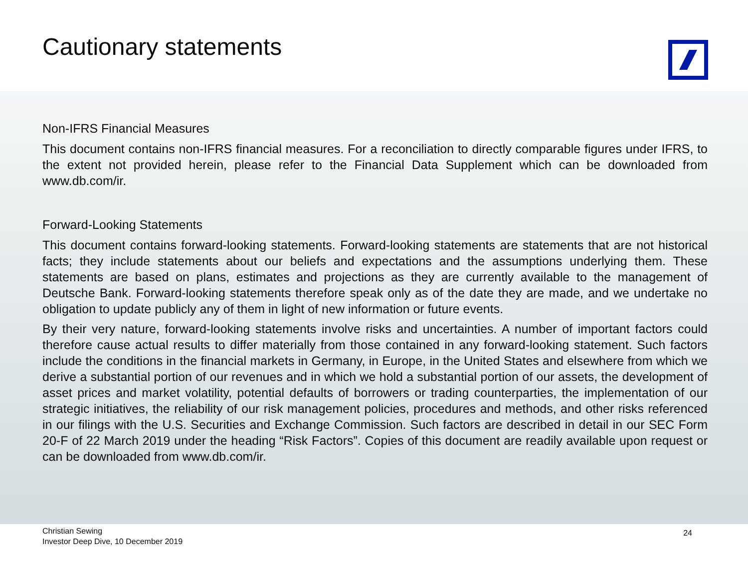Cautionary statements
Non-IFRS Financial Measures
This document contains non-IFRS financial measures. For a reconciliation to directly comparable figures under IFRS, to the extent not provided herein, please refer to the Financial Data Supplement which can be downloaded from www.db.com/ir.
Forward-Looking Statements
This document contains forward-looking statements. Forward-looking statements are statements that are not historical facts; they include statements about our beliefs and expectations and the assumptions underlying them. These statements are based on plans, estimates and projections as they are currently available to the management of Deutsche Bank. Forward-looking statements therefore speak only as of the date they are made, and we undertake no obligation to update publicly any of them in light of new information or future events.
By their very nature, forward-looking statements involve risks and uncertainties. A number of important factors could therefore cause actual results to differ materially from those contained in any forward-looking statement. Such factors include the conditions in the financial markets in Germany, in Europe, in the United States and elsewhere from which we derive a substantial portion of our revenues and in which we hold a substantial portion of our assets, the development of asset prices and market volatility, potential defaults of borrowers or trading counterparties, the implementation of our strategic initiatives, the reliability of our risk management policies, procedures and methods, and other risks referenced in our filings with the U.S. Securities and Exchange Commission. Such factors are described in detail in our SEC Form 20-F of 22 March 2019 under the heading “Risk Factors”. Copies of this document are readily available upon request or can be downloaded from www.db.com/ir.
Christian Sewing
Investor Deep Dive, 10 December 2019
24